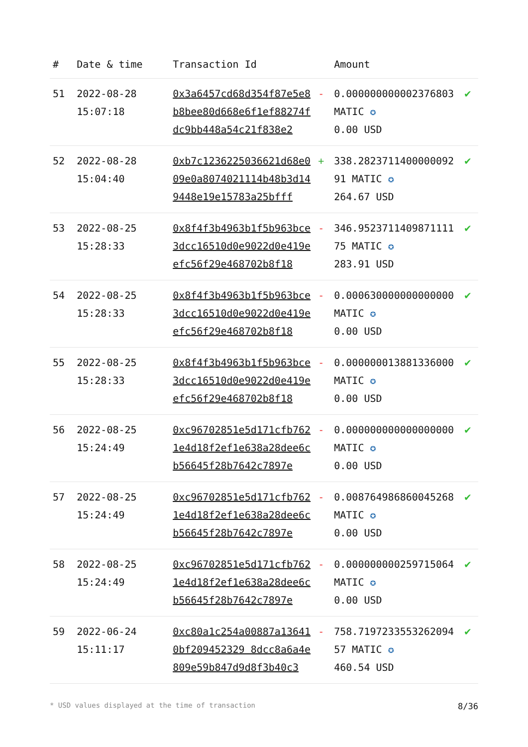| # | Date & time | Transaction Id | | Amount | |
| --- | --- | --- | --- | --- | --- |
| 51 | 2022-08-28 15:07:18 | 0x3a6457cd68d354f87e5e8b8bee80d668e6f1ef88274fdc9bb448a54c21f838e2 | - | 0.000000000002376803 MATIC ✪ 0.00 USD | ✔ |
| 52 | 2022-08-28 15:04:40 | 0xb7c1236225036621d68e009e0a8074021114b48b3d149448e19e15783a25bfff | + | 338.282371140000009291 MATIC ✪ 264.67 USD | ✔ |
| 53 | 2022-08-25 15:28:33 | 0x8f4f3b4963b1f5b963bce3dcc16510d0e9022d0e419eefc56f29e468702b8f18 | - | 346.952371140987111175 MATIC ✪ 283.91 USD | ✔ |
| 54 | 2022-08-25 15:28:33 | 0x8f4f3b4963b1f5b963bce3dcc16510d0e9022d0e419eefc56f29e468702b8f18 | - | 0.000630000000000000 MATIC ✪ 0.00 USD | ✔ |
| 55 | 2022-08-25 15:28:33 | 0x8f4f3b4963b1f5b963bce3dcc16510d0e9022d0e419eefc56f29e468702b8f18 | - | 0.000000013881336000 MATIC ✪ 0.00 USD | ✔ |
| 56 | 2022-08-25 15:24:49 | 0xc96702851e5d171cfb7621e4d18f2ef1e638a28dee6cb56645f28b7642c7897e | - | 0.000000000000000000 MATIC ✪ 0.00 USD | ✔ |
| 57 | 2022-08-25 15:24:49 | 0xc96702851e5d171cfb7621e4d18f2ef1e638a28dee6cb56645f28b7642c7897e | - | 0.008764986860045268 MATIC ✪ 0.00 USD | ✔ |
| 58 | 2022-08-25 15:24:49 | 0xc96702851e5d171cfb7621e4d18f2ef1e638a28dee6cb56645f28b7642c7897e | - | 0.000000000259715064 MATIC ✪ 0.00 USD | ✔ |
| 59 | 2022-06-24 15:11:17 | 0xc80a1c254a00887a136410bf209452329 8dcc8a6a4e809e59b847d9d8f3b40c3 | - | 758.719723355326209457 MATIC ✪ 460.54 USD | ✔ |
* USD values displayed at the time of transaction 8/36